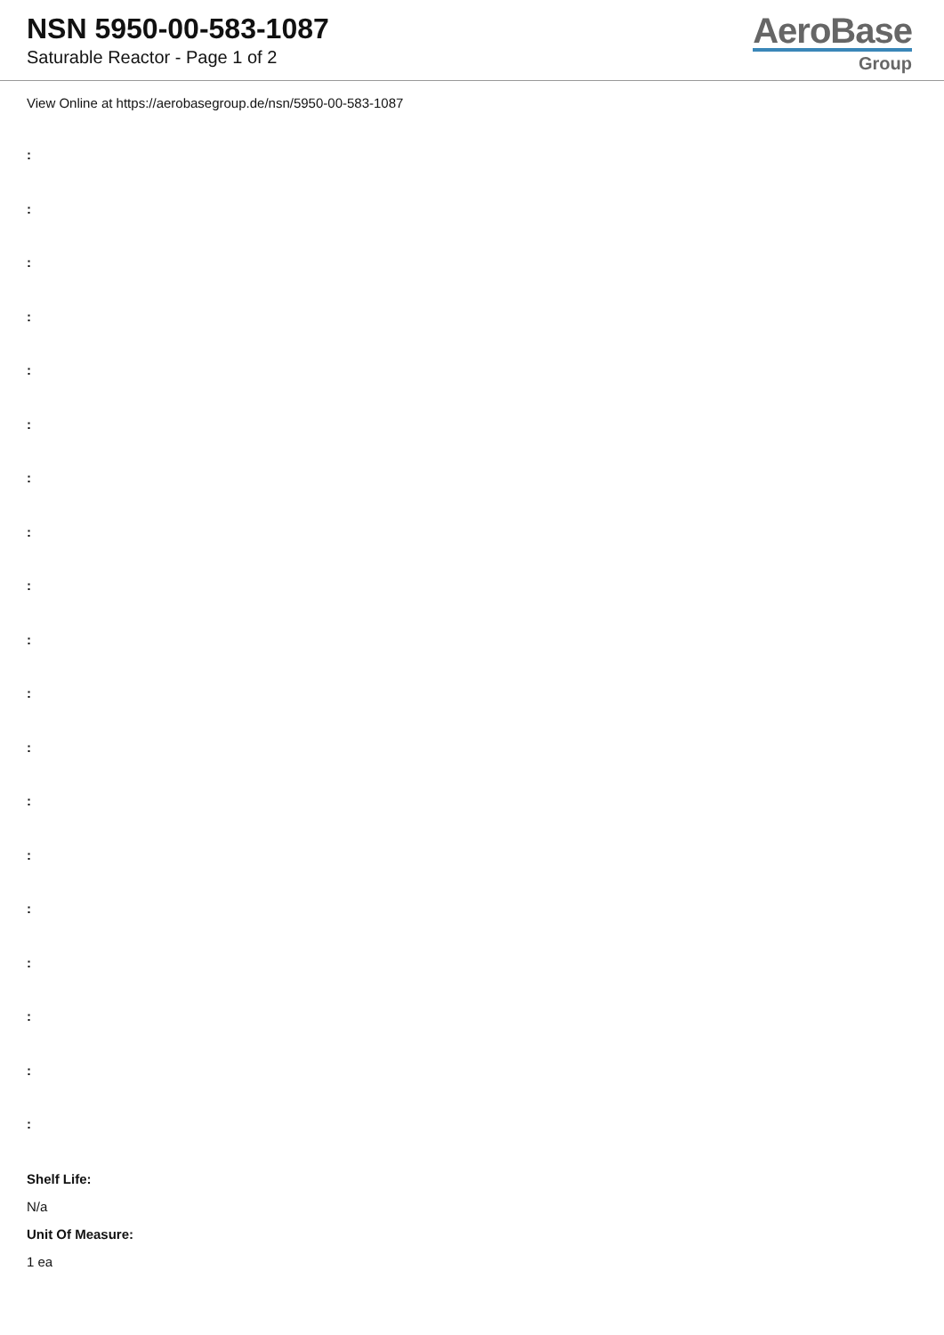NSN 5950-00-583-1087
Saturable Reactor - Page 1 of 2
AeroBase
Group
View Online at https://aerobasegroup.de/nsn/5950-00-583-1087
:
:
:
:
:
:
:
:
:
:
:
:
:
:
:
:
:
:
:
Shelf Life:
N/a
Unit Of Measure:
1 ea